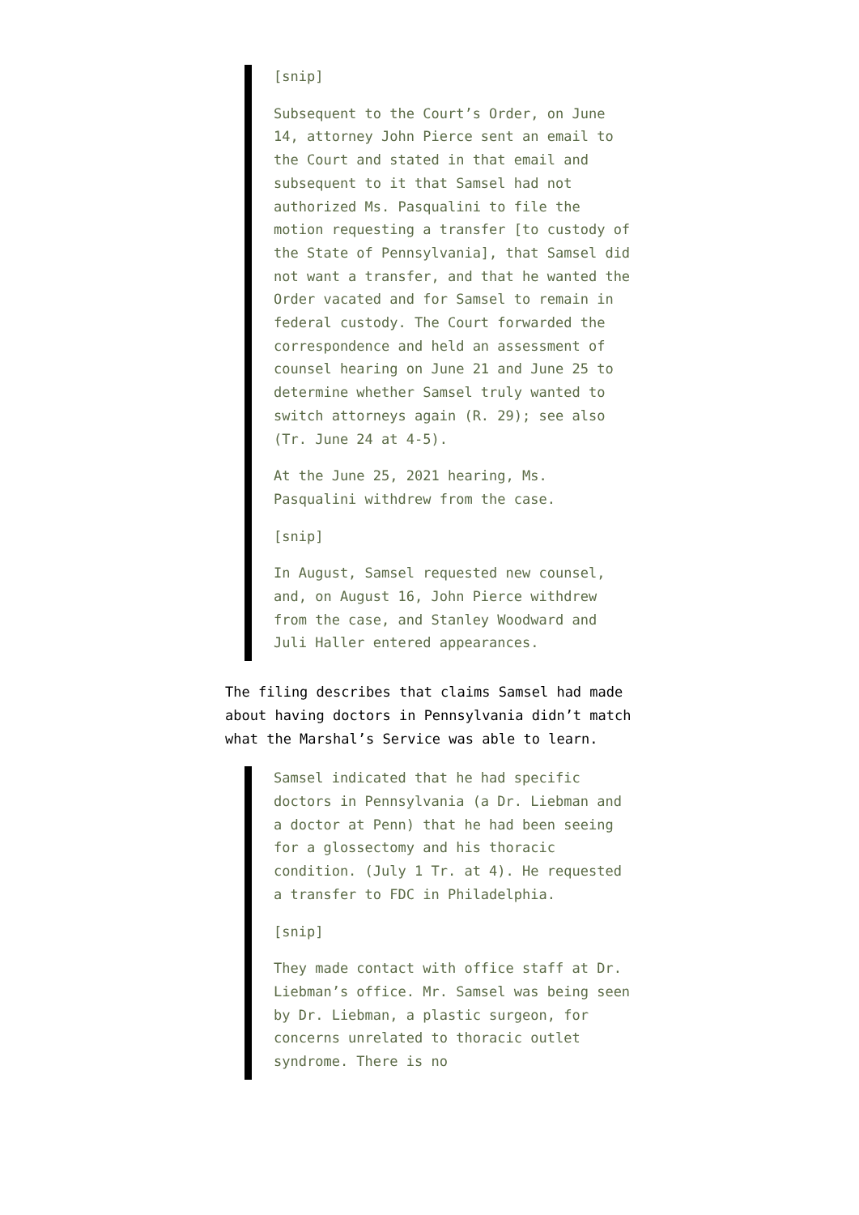[snip]
Subsequent to the Court’s Order, on June 14, attorney John Pierce sent an email to the Court and stated in that email and subsequent to it that Samsel had not authorized Ms. Pasqualini to file the motion requesting a transfer [to custody of the State of Pennsylvania], that Samsel did not want a transfer, and that he wanted the Order vacated and for Samsel to remain in federal custody. The Court forwarded the correspondence and held an assessment of counsel hearing on June 21 and June 25 to determine whether Samsel truly wanted to switch attorneys again (R. 29); see also (Tr. June 24 at 4-5).
At the June 25, 2021 hearing, Ms. Pasqualini withdrew from the case.
[snip]
In August, Samsel requested new counsel, and, on August 16, John Pierce withdrew from the case, and Stanley Woodward and Juli Haller entered appearances.
The filing describes that claims Samsel had made about having doctors in Pennsylvania didn’t match what the Marshal’s Service was able to learn.
Samsel indicated that he had specific doctors in Pennsylvania (a Dr. Liebman and a doctor at Penn) that he had been seeing for a glossectomy and his thoracic condition. (July 1 Tr. at 4). He requested a transfer to FDC in Philadelphia.
[snip]
They made contact with office staff at Dr. Liebman’s office. Mr. Samsel was being seen by Dr. Liebman, a plastic surgeon, for concerns unrelated to thoracic outlet syndrome. There is no